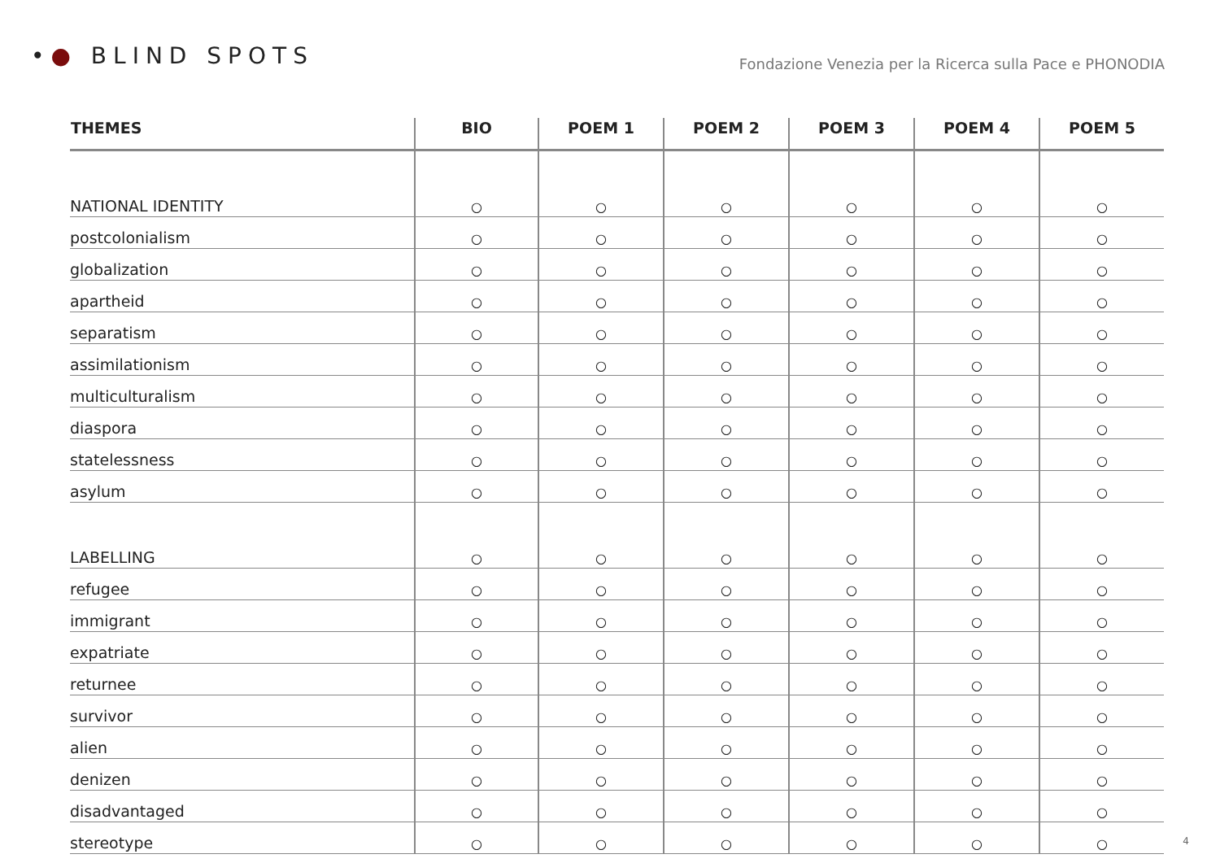•● BLIND SPOTS
Fondazione Venezia per la Ricerca sulla Pace e PHONODIA
| THEMES | BIO | POEM 1 | POEM 2 | POEM 3 | POEM 4 | POEM 5 |
| --- | --- | --- | --- | --- | --- | --- |
| NATIONAL IDENTITY | ○ | ○ | ○ | ○ | ○ | ○ |
| postcolonialism | ○ | ○ | ○ | ○ | ○ | ○ |
| globalization | ○ | ○ | ○ | ○ | ○ | ○ |
| apartheid | ○ | ○ | ○ | ○ | ○ | ○ |
| separatism | ○ | ○ | ○ | ○ | ○ | ○ |
| assimilationism | ○ | ○ | ○ | ○ | ○ | ○ |
| multiculturalism | ○ | ○ | ○ | ○ | ○ | ○ |
| diaspora | ○ | ○ | ○ | ○ | ○ | ○ |
| statelessness | ○ | ○ | ○ | ○ | ○ | ○ |
| asylum | ○ | ○ | ○ | ○ | ○ | ○ |
| LABELLING | ○ | ○ | ○ | ○ | ○ | ○ |
| refugee | ○ | ○ | ○ | ○ | ○ | ○ |
| immigrant | ○ | ○ | ○ | ○ | ○ | ○ |
| expatriate | ○ | ○ | ○ | ○ | ○ | ○ |
| returnee | ○ | ○ | ○ | ○ | ○ | ○ |
| survivor | ○ | ○ | ○ | ○ | ○ | ○ |
| alien | ○ | ○ | ○ | ○ | ○ | ○ |
| denizen | ○ | ○ | ○ | ○ | ○ | ○ |
| disadvantaged | ○ | ○ | ○ | ○ | ○ | ○ |
| stereotype | ○ | ○ | ○ | ○ | ○ | ○ |
4